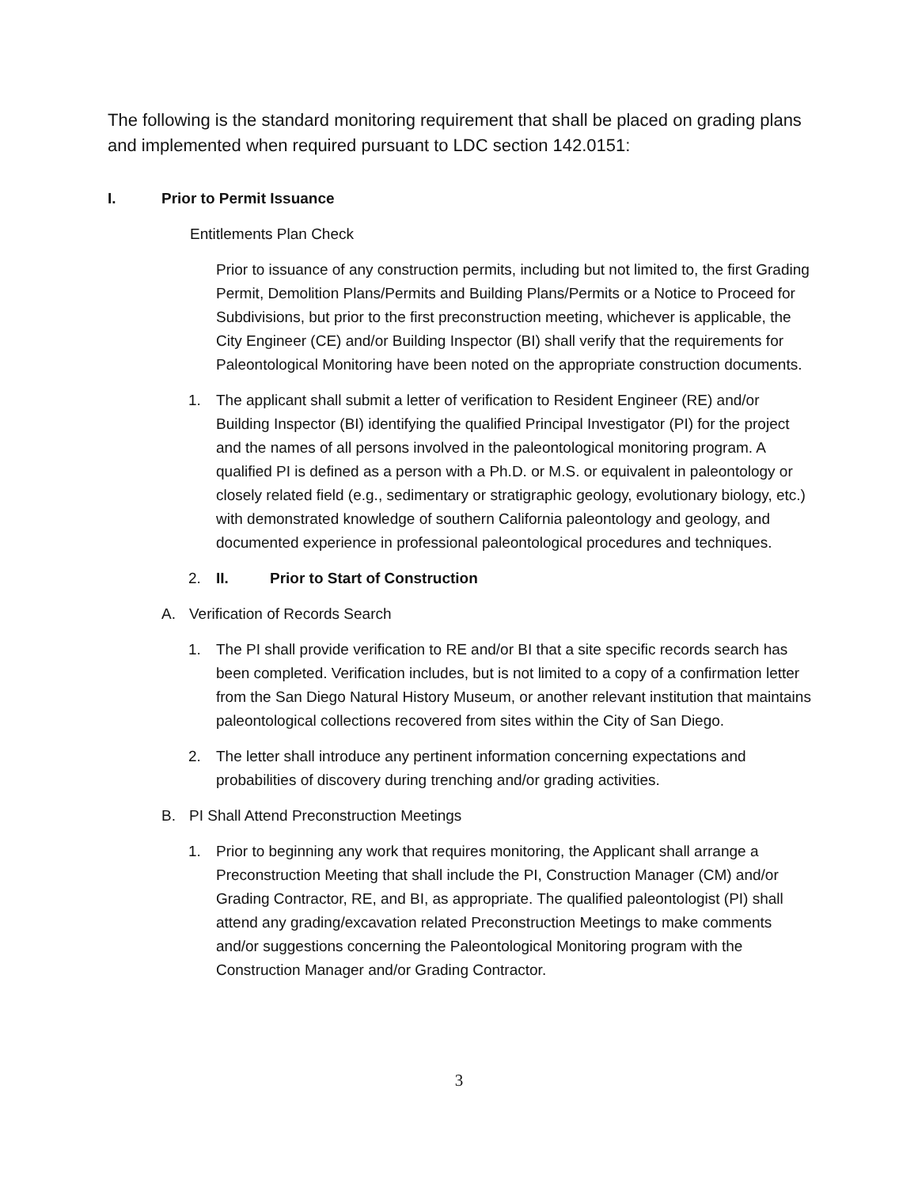The following is the standard monitoring requirement that shall be placed on grading plans and implemented when required pursuant to LDC section 142.0151:
I. Prior to Permit Issuance
Entitlements Plan Check
Prior to issuance of any construction permits, including but not limited to, the first Grading Permit, Demolition Plans/Permits and Building Plans/Permits or a Notice to Proceed for Subdivisions, but prior to the first preconstruction meeting, whichever is applicable, the City Engineer (CE) and/or Building Inspector (BI) shall verify that the requirements for Paleontological Monitoring have been noted on the appropriate construction documents.
1. The applicant shall submit a letter of verification to Resident Engineer (RE) and/or Building Inspector (BI) identifying the qualified Principal Investigator (PI) for the project and the names of all persons involved in the paleontological monitoring program. A qualified PI is defined as a person with a Ph.D. or M.S. or equivalent in paleontology or closely related field (e.g., sedimentary or stratigraphic geology, evolutionary biology, etc.) with demonstrated knowledge of southern California paleontology and geology, and documented experience in professional paleontological procedures and techniques.
2. II. Prior to Start of Construction
A. Verification of Records Search
1. The PI shall provide verification to RE and/or BI that a site specific records search has been completed. Verification includes, but is not limited to a copy of a confirmation letter from the San Diego Natural History Museum, or another relevant institution that maintains paleontological collections recovered from sites within the City of San Diego.
2. The letter shall introduce any pertinent information concerning expectations and probabilities of discovery during trenching and/or grading activities.
B. PI Shall Attend Preconstruction Meetings
1. Prior to beginning any work that requires monitoring, the Applicant shall arrange a Preconstruction Meeting that shall include the PI, Construction Manager (CM) and/or Grading Contractor, RE, and BI, as appropriate. The qualified paleontologist (PI) shall attend any grading/excavation related Preconstruction Meetings to make comments and/or suggestions concerning the Paleontological Monitoring program with the Construction Manager and/or Grading Contractor.
3